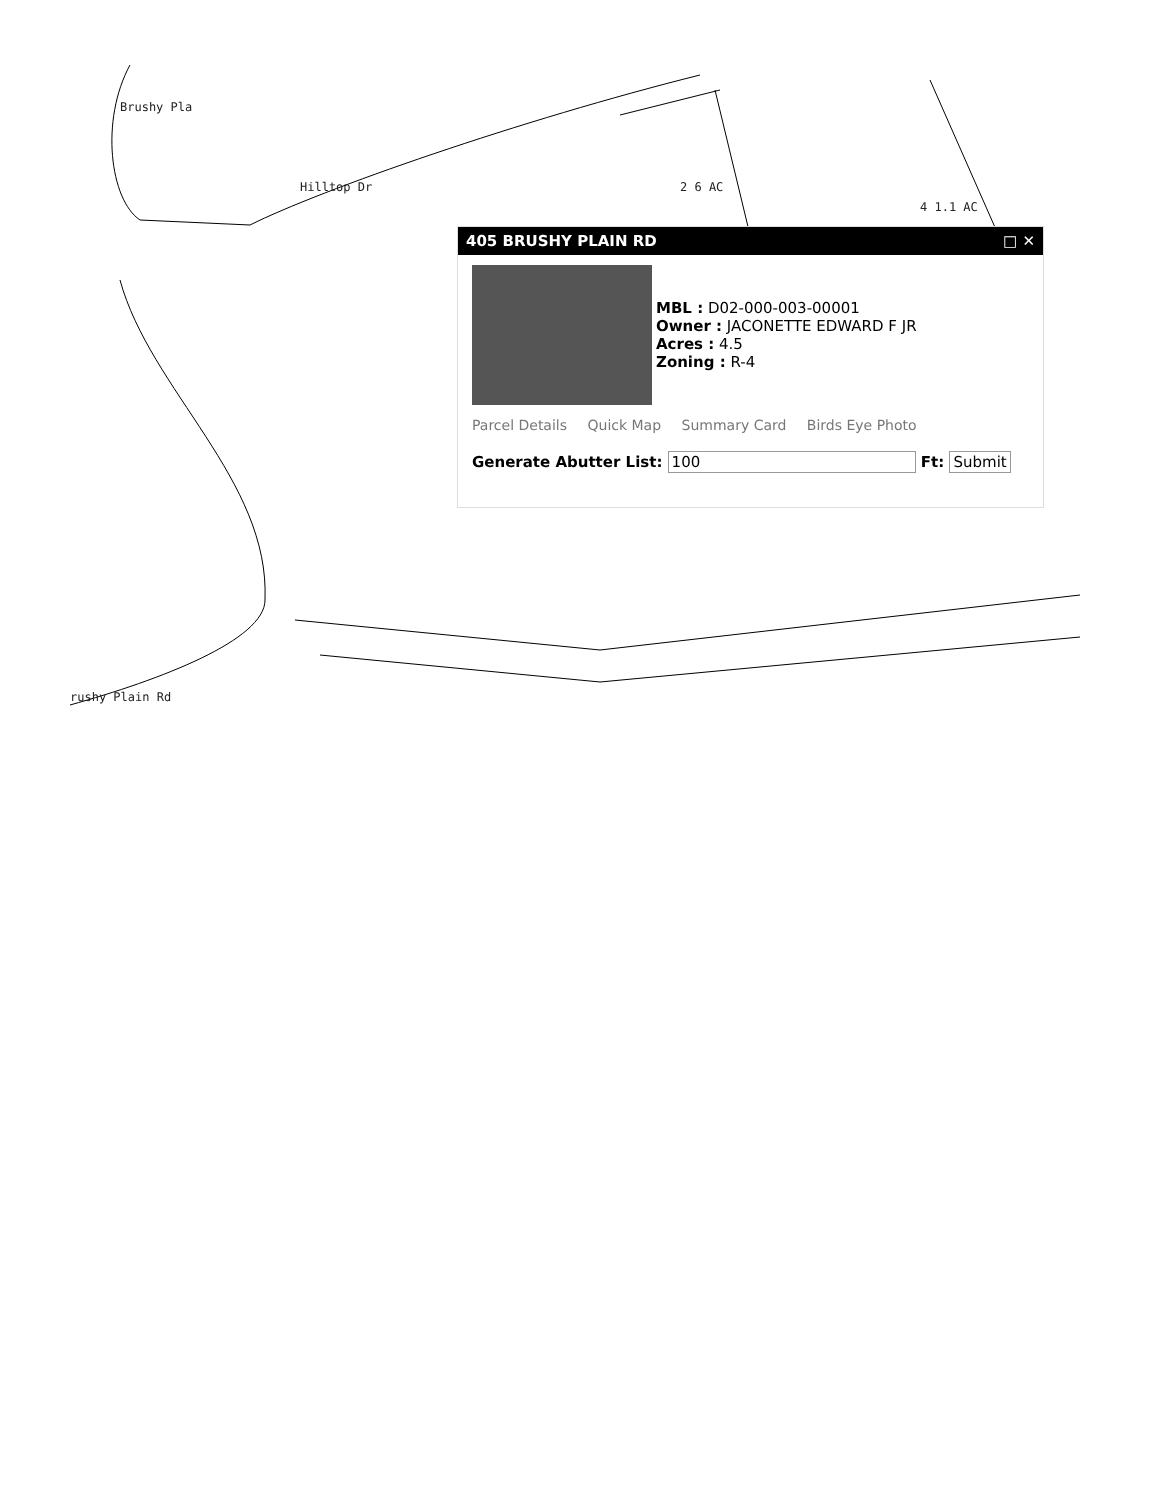Brushy Pla
Hilltop Dr
rushy Plain Rd
2 6 AC
4 1.1 AC
405 BRUSHY PLAIN RD □ ✕
MBL : D02-000-003-00001
Owner : JACONETTE EDWARD F JR
Acres : 4.5
Zoning : R-4
Parcel Details Quick Map Summary Card Birds Eye Photo
Generate Abutter List: 100 Ft: Submit